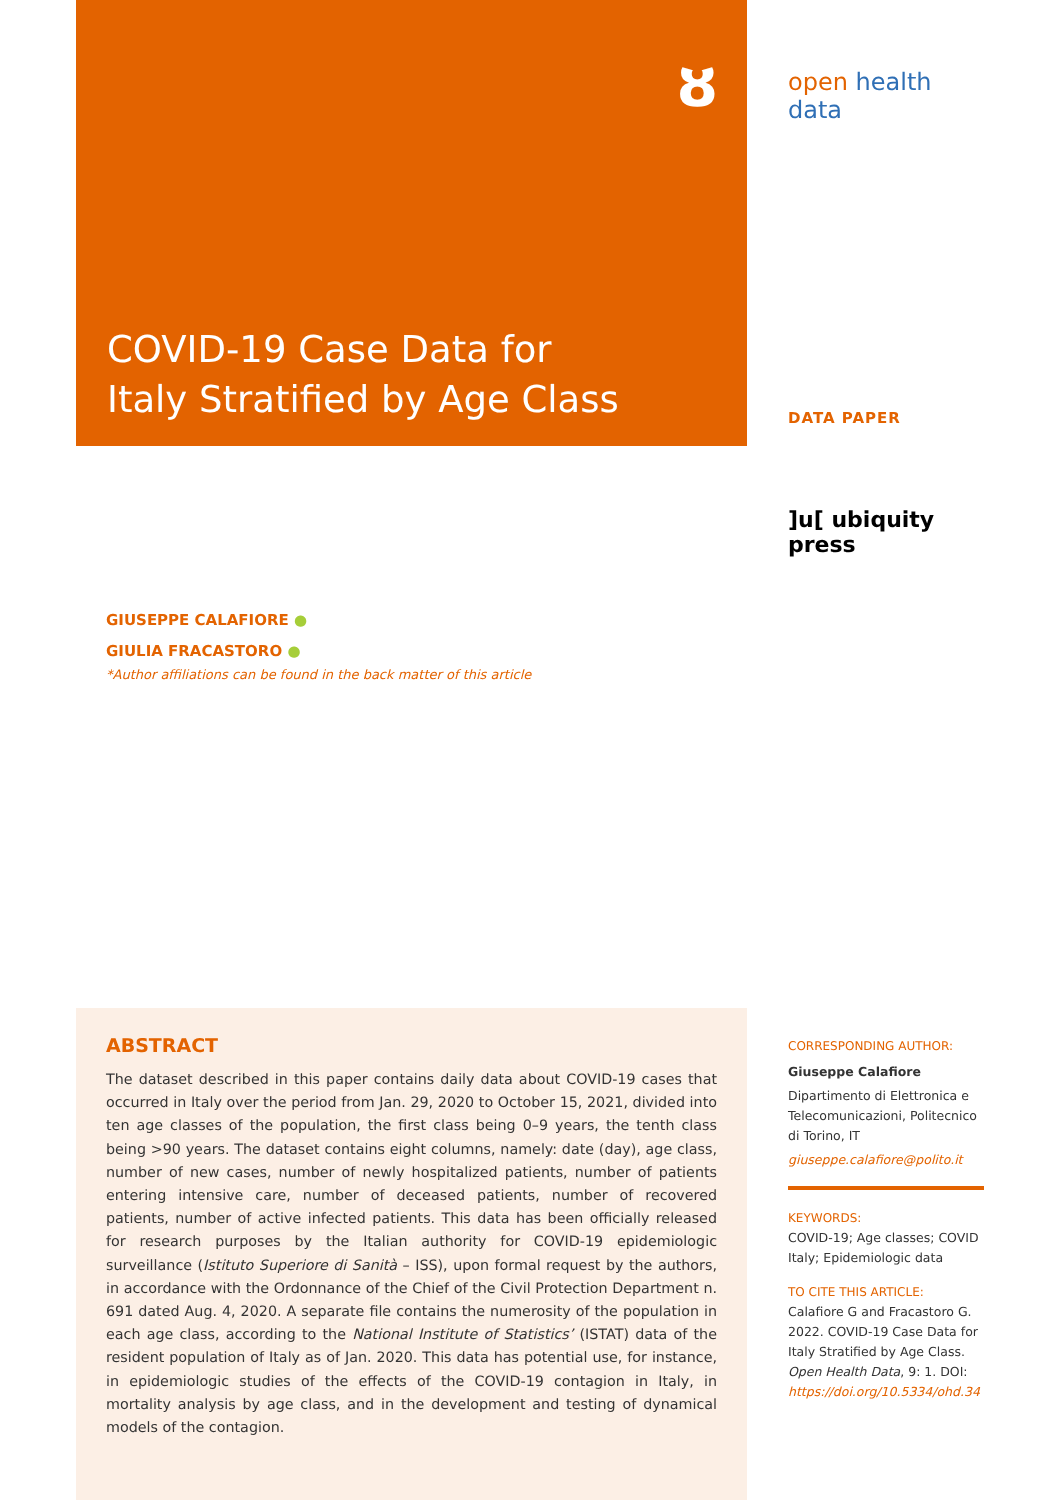ȣ
COVID-19 Case Data for
Italy Stratified by Age Class
open health data
DATA PAPER
]u[ ubiquity press
GIUSEPPE CALAFIORE ●
GIULIA FRACASTORO ●
*Author affiliations can be found in the back matter of this article
ABSTRACT
The dataset described in this paper contains daily data about COVID-19 cases that occurred in Italy over the period from Jan. 29, 2020 to October 15, 2021, divided into ten age classes of the population, the first class being 0–9 years, the tenth class being >90 years. The dataset contains eight columns, namely: date (day), age class, number of new cases, number of newly hospitalized patients, number of patients entering intensive care, number of deceased patients, number of recovered patients, number of active infected patients. This data has been officially released for research purposes by the Italian authority for COVID-19 epidemiologic surveillance (Istituto Superiore di Sanità – ISS), upon formal request by the authors, in accordance with the Ordonnance of the Chief of the Civil Protection Department n. 691 dated Aug. 4, 2020. A separate file contains the numerosity of the population in each age class, according to the National Institute of Statistics’ (ISTAT) data of the resident population of Italy as of Jan. 2020. This data has potential use, for instance, in epidemiologic studies of the effects of the COVID-19 contagion in Italy, in mortality analysis by age class, and in the development and testing of dynamical models of the contagion.
CORRESPONDING AUTHOR:
Giuseppe Calafiore
Dipartimento di Elettronica e Telecomunicazioni, Politecnico di Torino, IT
giuseppe.calafiore@polito.it
KEYWORDS:
COVID-19; Age classes; COVID Italy; Epidemiologic data
TO CITE THIS ARTICLE:
Calafiore G and Fracastoro G. 2022. COVID-19 Case Data for Italy Stratified by Age Class. Open Health Data, 9: 1. DOI: https://doi.org/10.5334/ohd.34